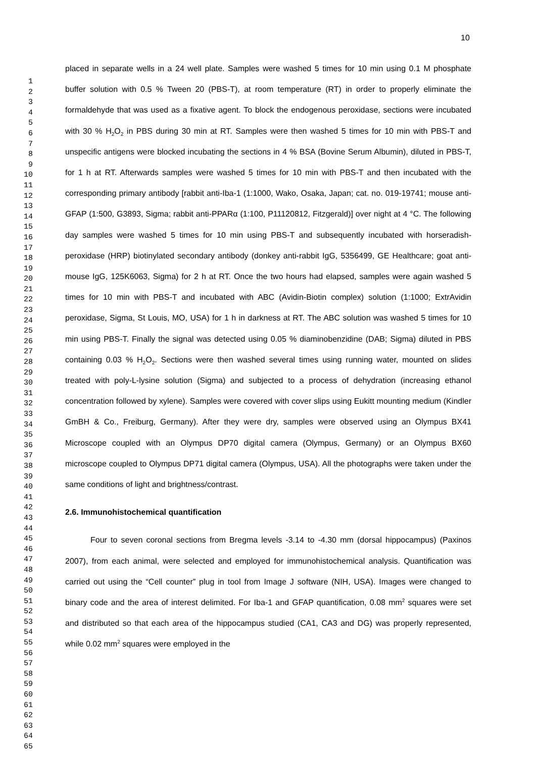10
1
2
3
4
5
6
7
8
9
10
11
12
13
14
15
16
17
18
19
20
21
22
23
24
25
26
27
28
29
30
31
32
33
34
35
36
37
38
39
40
41
42
43
44
45
46
47
48
49
50
51
52
53
54
55
56
57
58
59
60
61
62
63
64
65
placed in separate wells in a 24 well plate. Samples were washed 5 times for 10 min using 0.1 M phosphate buffer solution with 0.5 % Tween 20 (PBS-T), at room temperature (RT) in order to properly eliminate the formaldehyde that was used as a fixative agent. To block the endogenous peroxidase, sections were incubated with 30 % H<sub>2</sub>O<sub>2</sub> in PBS during 30 min at RT. Samples were then washed 5 times for 10 min with PBS-T and unspecific antigens were blocked incubating the sections in 4 % BSA (Bovine Serum Albumin), diluted in PBS-T, for 1 h at RT. Afterwards samples were washed 5 times for 10 min with PBS-T and then incubated with the corresponding primary antibody [rabbit anti-Iba-1 (1:1000, Wako, Osaka, Japan; cat. no. 019-19741; mouse anti-GFAP (1:500, G3893, Sigma; rabbit anti-PPARα (1:100, P11120812, Fitzgerald)] over night at 4 °C. The following day samples were washed 5 times for 10 min using PBS-T and subsequently incubated with horseradish-peroxidase (HRP) biotinylated secondary antibody (donkey anti-rabbit IgG, 5356499, GE Healthcare; goat anti-mouse IgG, 125K6063, Sigma) for 2 h at RT. Once the two hours had elapsed, samples were again washed 5 times for 10 min with PBS-T and incubated with ABC (Avidin-Biotin complex) solution (1:1000; ExtrAvidin peroxidase, Sigma, St Louis, MO, USA) for 1 h in darkness at RT. The ABC solution was washed 5 times for 10 min using PBS-T. Finally the signal was detected using 0.05 % diaminobenzidine (DAB; Sigma) diluted in PBS containing 0.03 % H<sub>2</sub>O<sub>2</sub>. Sections were then washed several times using running water, mounted on slides treated with poly-L-lysine solution (Sigma) and subjected to a process of dehydration (increasing ethanol concentration followed by xylene). Samples were covered with cover slips using Eukitt mounting medium (Kindler GmBH & Co., Freiburg, Germany). After they were dry, samples were observed using an Olympus BX41 Microscope coupled with an Olympus DP70 digital camera (Olympus, Germany) or an Olympus BX60 microscope coupled to Olympus DP71 digital camera (Olympus, USA). All the photographs were taken under the same conditions of light and brightness/contrast.
2.6. Immunohistochemical quantification
Four to seven coronal sections from Bregma levels -3.14 to -4.30 mm (dorsal hippocampus) (Paxinos 2007), from each animal, were selected and employed for immunohistochemical analysis. Quantification was carried out using the “Cell counter” plug in tool from Image J software (NIH, USA). Images were changed to binary code and the area of interest delimited. For Iba-1 and GFAP quantification, 0.08 mm<sup>2</sup> squares were set and distributed so that each area of the hippocampus studied (CA1, CA3 and DG) was properly represented, while 0.02 mm<sup>2</sup> squares were employed in the